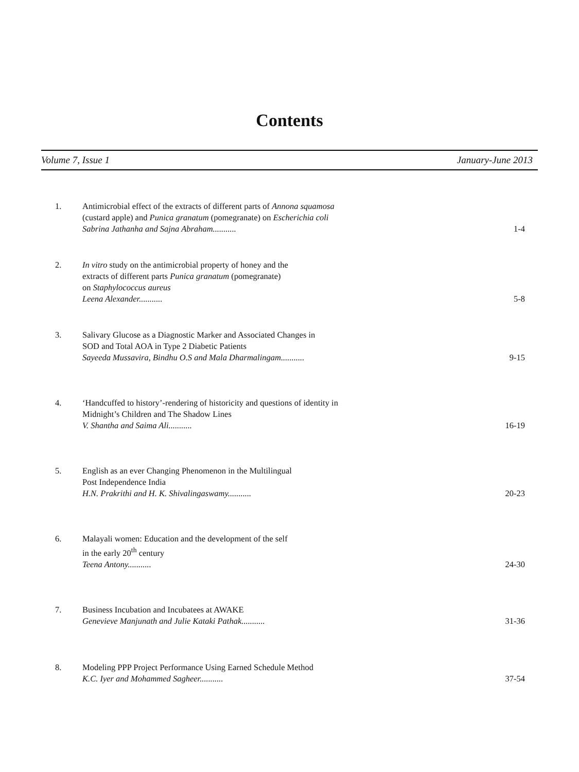Contents
Volume 7, Issue 1 January-June 2013
1. Antimicrobial effect of the extracts of different parts of Annona squamosa
(custard apple) and Punica granatum (pomegranate) on Escherichia coli
Sabrina Jathanha and Sajna Abraham...........
1-4
2. In vitro study on the antimicrobial property of honey and the
extracts of different parts Punica granatum (pomegranate)
on Staphylococcus aureus
Leena Alexander...........
5-8
3. Salivary Glucose as a Diagnostic Marker and Associated Changes in
SOD and Total AOA in Type 2 Diabetic Patients
Sayeeda Mussavira, Bindhu O.S and Mala Dharmalingam...........
9-15
4. ‘Handcuffed to history’-rendering of historicity and questions of identity in
Midnight’s Children and The Shadow Lines
V. Shantha and Saima Ali...........
16-19
5. English as an ever Changing Phenomenon in the Multilingual
Post Independence India
H.N. Prakrithi and H. K. Shivalingaswamy...........
20-23
6. Malayali women: Education and the development of the self
in the early 20<sup>th</sup> century
Teena Antony...........
24-30
7. Business Incubation and Incubatees at AWAKE
Genevieve Manjunath and Julie Kataki Pathak...........
31-36
8. Modeling PPP Project Performance Using Earned Schedule Method
K.C. Iyer and Mohammed Sagheer...........
37-54